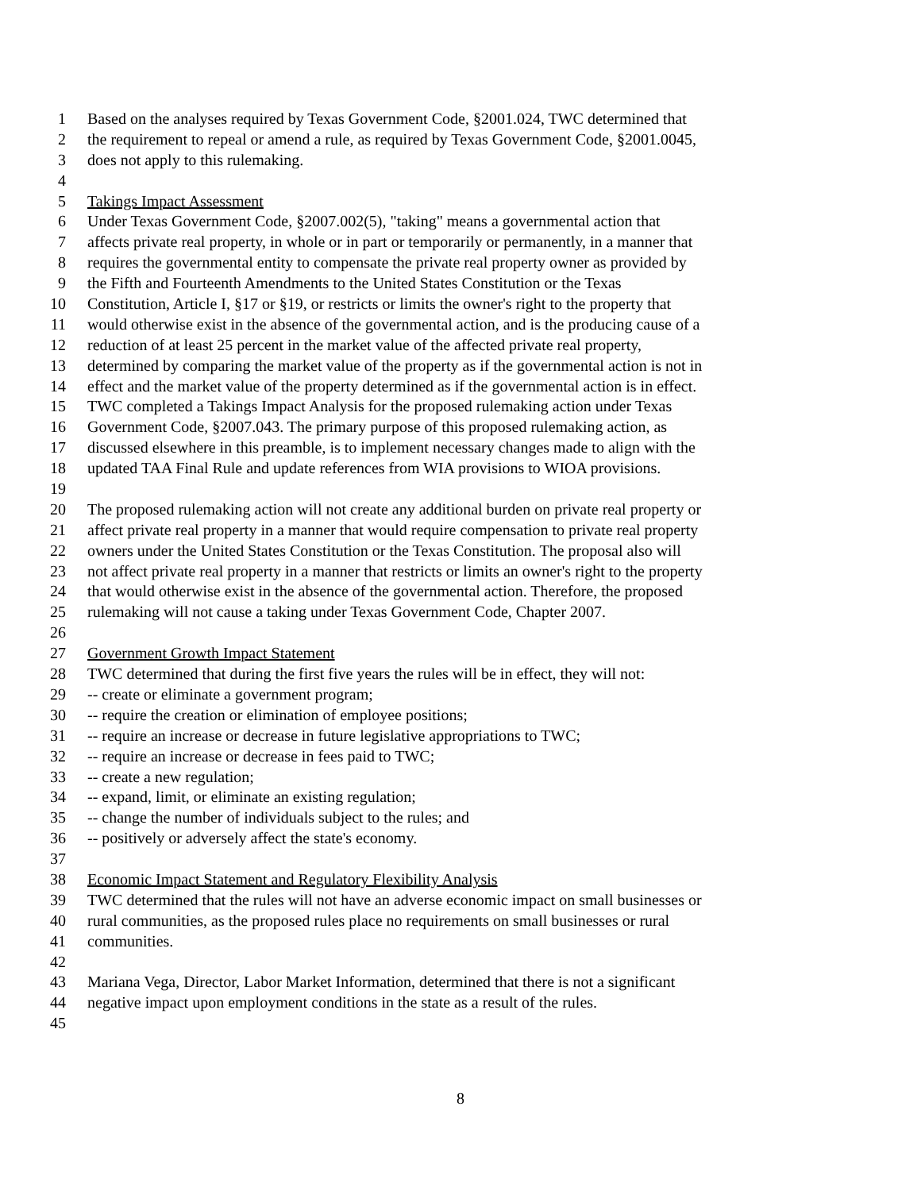1 Based on the analyses required by Texas Government Code, §2001.024, TWC determined that
2 the requirement to repeal or amend a rule, as required by Texas Government Code, §2001.0045,
3 does not apply to this rulemaking.
4
5 Takings Impact Assessment
6 Under Texas Government Code, §2007.002(5), "taking" means a governmental action that
7 affects private real property, in whole or in part or temporarily or permanently, in a manner that
8 requires the governmental entity to compensate the private real property owner as provided by
9 the Fifth and Fourteenth Amendments to the United States Constitution or the Texas
10 Constitution, Article I, §17 or §19, or restricts or limits the owner's right to the property that
11 would otherwise exist in the absence of the governmental action, and is the producing cause of a
12 reduction of at least 25 percent in the market value of the affected private real property,
13 determined by comparing the market value of the property as if the governmental action is not in
14 effect and the market value of the property determined as if the governmental action is in effect.
15 TWC completed a Takings Impact Analysis for the proposed rulemaking action under Texas
16 Government Code, §2007.043. The primary purpose of this proposed rulemaking action, as
17 discussed elsewhere in this preamble, is to implement necessary changes made to align with the
18 updated TAA Final Rule and update references from WIA provisions to WIOA provisions.
19
20 The proposed rulemaking action will not create any additional burden on private real property or
21 affect private real property in a manner that would require compensation to private real property
22 owners under the United States Constitution or the Texas Constitution. The proposal also will
23 not affect private real property in a manner that restricts or limits an owner's right to the property
24 that would otherwise exist in the absence of the governmental action. Therefore, the proposed
25 rulemaking will not cause a taking under Texas Government Code, Chapter 2007.
26
27 Government Growth Impact Statement
28 TWC determined that during the first five years the rules will be in effect, they will not:
29 -- create or eliminate a government program;
30 -- require the creation or elimination of employee positions;
31 -- require an increase or decrease in future legislative appropriations to TWC;
32 -- require an increase or decrease in fees paid to TWC;
33 -- create a new regulation;
34 -- expand, limit, or eliminate an existing regulation;
35 -- change the number of individuals subject to the rules; and
36 -- positively or adversely affect the state's economy.
37
38 Economic Impact Statement and Regulatory Flexibility Analysis
39 TWC determined that the rules will not have an adverse economic impact on small businesses or
40 rural communities, as the proposed rules place no requirements on small businesses or rural
41 communities.
42
43 Mariana Vega, Director, Labor Market Information, determined that there is not a significant
44 negative impact upon employment conditions in the state as a result of the rules.
45
8